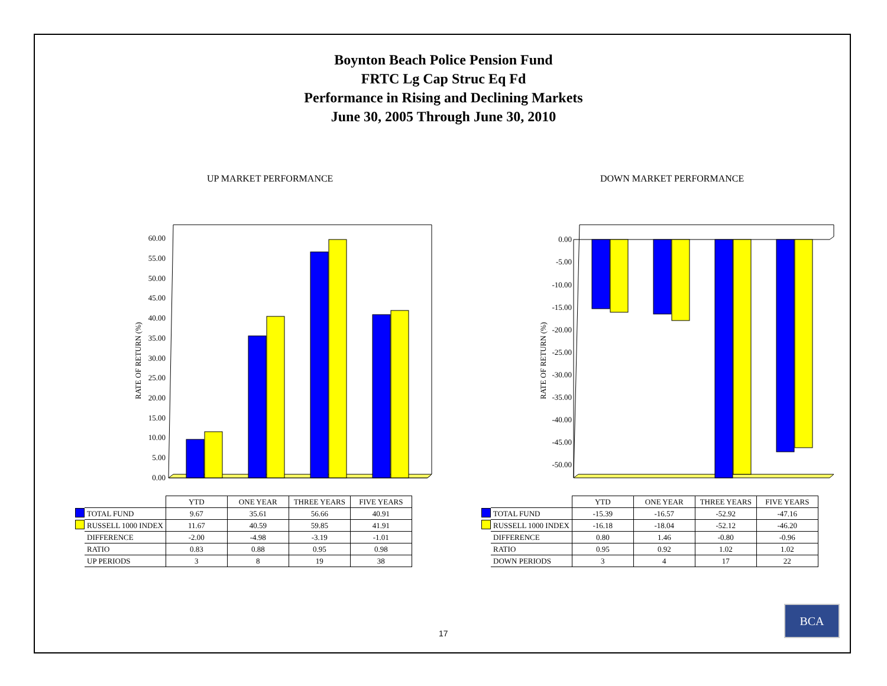Boynton Beach Police Pension Fund
FRTC Lg Cap Struc Eq Fd
Performance in Rising and Declining Markets
June 30, 2005 Through June 30, 2010
UP MARKET PERFORMANCE DOWN MARKET PERFORMANCE
0.00
5.00
10.00
15.00
20.00
25.00
30.00
35.00
40.00
45.00
50.00
55.00
60.00
RATE OF RETURN (%)
0.00
-5.00
-10.00
-15.00
-20.00
-25.00
-30.00
-35.00
-40.00
-45.00
-50.00
RATE OF RETURN (%)
| | | YTD | ONE YEAR | THREE YEARS | FIVE YEARS |
| --- | --- | --- | --- | --- | --- |
| | TOTAL FUND | 9.67 | 35.61 | 56.66 | 40.91 |
| | RUSSELL 1000 INDEX | 11.67 | 40.59 | 59.85 | 41.91 |
| | DIFFERENCE | -2.00 | -4.98 | -3.19 | -1.01 |
| | RATIO | 0.83 | 0.88 | 0.95 | 0.98 |
| | UP PERIODS | 3 | 8 | 19 | 38 |
| | | YTD | ONE YEAR | THREE YEARS | FIVE YEARS |
| --- | --- | --- | --- | --- | --- |
| | TOTAL FUND | -15.39 | -16.57 | -52.92 | -47.16 |
| | RUSSELL 1000 INDEX | -16.18 | -18.04 | -52.12 | -46.20 |
| | DIFFERENCE | 0.80 | 1.46 | -0.80 | -0.96 |
| | RATIO | 0.95 | 0.92 | 1.02 | 1.02 |
| | DOWN PERIODS | 3 | 4 | 17 | 22 |
17
BCA